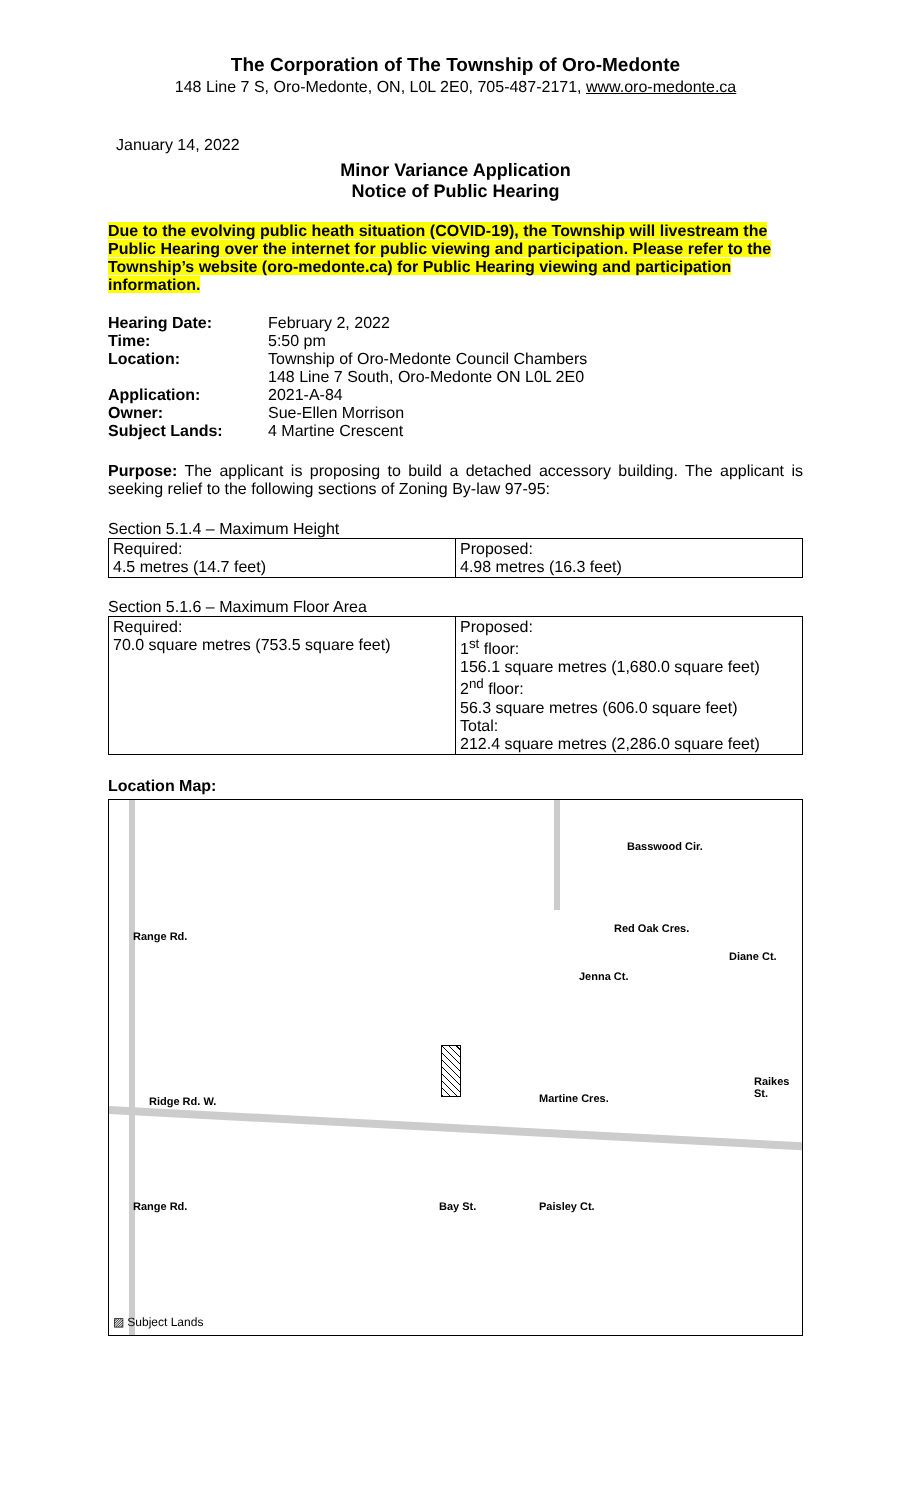The Corporation of The Township of Oro-Medonte
148 Line 7 S, Oro-Medonte, ON, L0L 2E0, 705-487-2171, www.oro-medonte.ca
January 14, 2022
Minor Variance Application
Notice of Public Hearing
Due to the evolving public heath situation (COVID-19), the Township will livestream the Public Hearing over the internet for public viewing and participation. Please refer to the Township’s website (oro-medonte.ca) for Public Hearing viewing and participation information.
| Hearing Date: | February 2, 2022 |
| Time: | 5:50 pm |
| Location: | Township of Oro-Medonte Council Chambers 148 Line 7 South, Oro-Medonte ON L0L 2E0 |
| Application: | 2021-A-84 |
| Owner: | Sue-Ellen Morrison |
| Subject Lands: | 4 Martine Crescent |
Purpose: The applicant is proposing to build a detached accessory building. The applicant is seeking relief to the following sections of Zoning By-law 97-95:
Section 5.1.4 – Maximum Height
| Required: 4.5 metres (14.7 feet) | Proposed: 4.98 metres (16.3 feet) |
Section 5.1.6 – Maximum Floor Area
| Required: 70.0 square metres (753.5 square feet) | Proposed: 1<sup>st</sup> floor: 156.1 square metres (1,680.0 square feet) 2<sup>nd</sup> floor: 56.3 square metres (606.0 square feet) Total: 212.4 square metres (2,286.0 square feet) |
Location Map:
Basswood Cir.
Red Oak Cres.
Jenna Ct.
Diane Ct.
Range Rd.
Ridge Rd. W. Martine Cres.
Raikes St.
Bay St. Paisley Ct.
Range Rd.
▨ Subject Lands